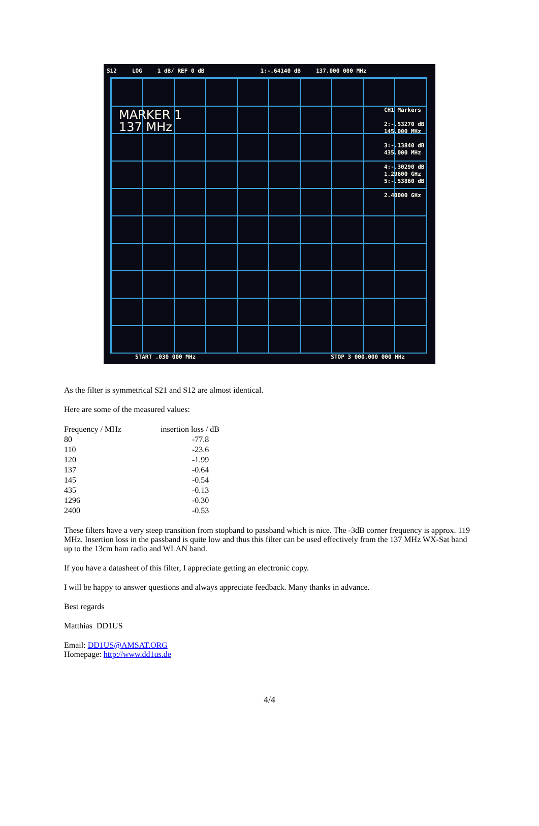S12 LOG 1 dB/ REF 0 dB 1:-.64140 dB 137.000 000 MHz
MARKER 1
137 MHz
CH1 Markers
2:-.53270 dB
145.000 MHz
3:-.13840 dB
435.000 MHz
4:-.30290 dB
1.29600 GHz
5:-.53860 dB
2.40000 GHz
START .030 000 MHz STOP 3 000.000 000 MHz
As the filter is symmetrical S21 and S12 are almost identical.
Here are some of the measured values:
| Frequency / MHz | insertion loss / dB |
| 80 | -77.8 |
| 110 | -23.6 |
| 120 | -1.99 |
| 137 | -0.64 |
| 145 | -0.54 |
| 435 | -0.13 |
| 1296 | -0.30 |
| 2400 | -0.53 |
These filters have a very steep transition from stopband to passband which is nice. The -3dB corner frequency is approx. 119 MHz. Insertion loss in the passband is quite low and thus this filter can be used effectively from the 137 MHz WX-Sat band up to the 13cm ham radio and WLAN band.
If you have a datasheet of this filter, I appreciate getting an electronic copy.
I will be happy to answer questions and always appreciate feedback. Many thanks in advance.
Best regards
Matthias DD1US
Email: DD1US@AMSAT.ORG
Homepage: http://www.dd1us.de
4/4